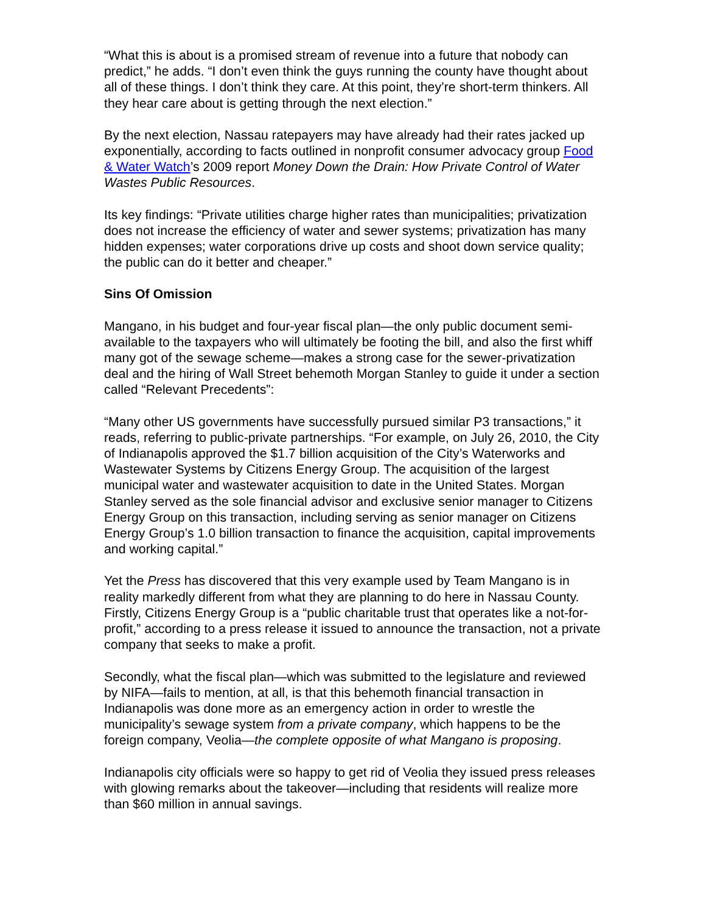“What this is about is a promised stream of revenue into a future that nobody can predict,” he adds. “I don’t even think the guys running the county have thought about all of these things. I don’t think they care. At this point, they’re short-term thinkers. All they hear care about is getting through the next election.”
By the next election, Nassau ratepayers may have already had their rates jacked up exponentially, according to facts outlined in nonprofit consumer advocacy group Food & Water Watch’s 2009 report Money Down the Drain: How Private Control of Water Wastes Public Resources.
Its key findings: “Private utilities charge higher rates than municipalities; privatization does not increase the efficiency of water and sewer systems; privatization has many hidden expenses; water corporations drive up costs and shoot down service quality; the public can do it better and cheaper.”
Sins Of Omission
Mangano, in his budget and four-year fiscal plan—the only public document semi-available to the taxpayers who will ultimately be footing the bill, and also the first whiff many got of the sewage scheme—makes a strong case for the sewer-privatization deal and the hiring of Wall Street behemoth Morgan Stanley to guide it under a section called “Relevant Precedents”:
“Many other US governments have successfully pursued similar P3 transactions,” it reads, referring to public-private partnerships. “For example, on July 26, 2010, the City of Indianapolis approved the $1.7 billion acquisition of the City’s Waterworks and Wastewater Systems by Citizens Energy Group. The acquisition of the largest municipal water and wastewater acquisition to date in the United States. Morgan Stanley served as the sole financial advisor and exclusive senior manager to Citizens Energy Group on this transaction, including serving as senior manager on Citizens Energy Group’s 1.0 billion transaction to finance the acquisition, capital improvements and working capital.”
Yet the Press has discovered that this very example used by Team Mangano is in reality markedly different from what they are planning to do here in Nassau County. Firstly, Citizens Energy Group is a “public charitable trust that operates like a not-for-profit,” according to a press release it issued to announce the transaction, not a private company that seeks to make a profit.
Secondly, what the fiscal plan—which was submitted to the legislature and reviewed by NIFA—fails to mention, at all, is that this behemoth financial transaction in Indianapolis was done more as an emergency action in order to wrestle the municipality’s sewage system from a private company, which happens to be the foreign company, Veolia—the complete opposite of what Mangano is proposing.
Indianapolis city officials were so happy to get rid of Veolia they issued press releases with glowing remarks about the takeover—including that residents will realize more than $60 million in annual savings.